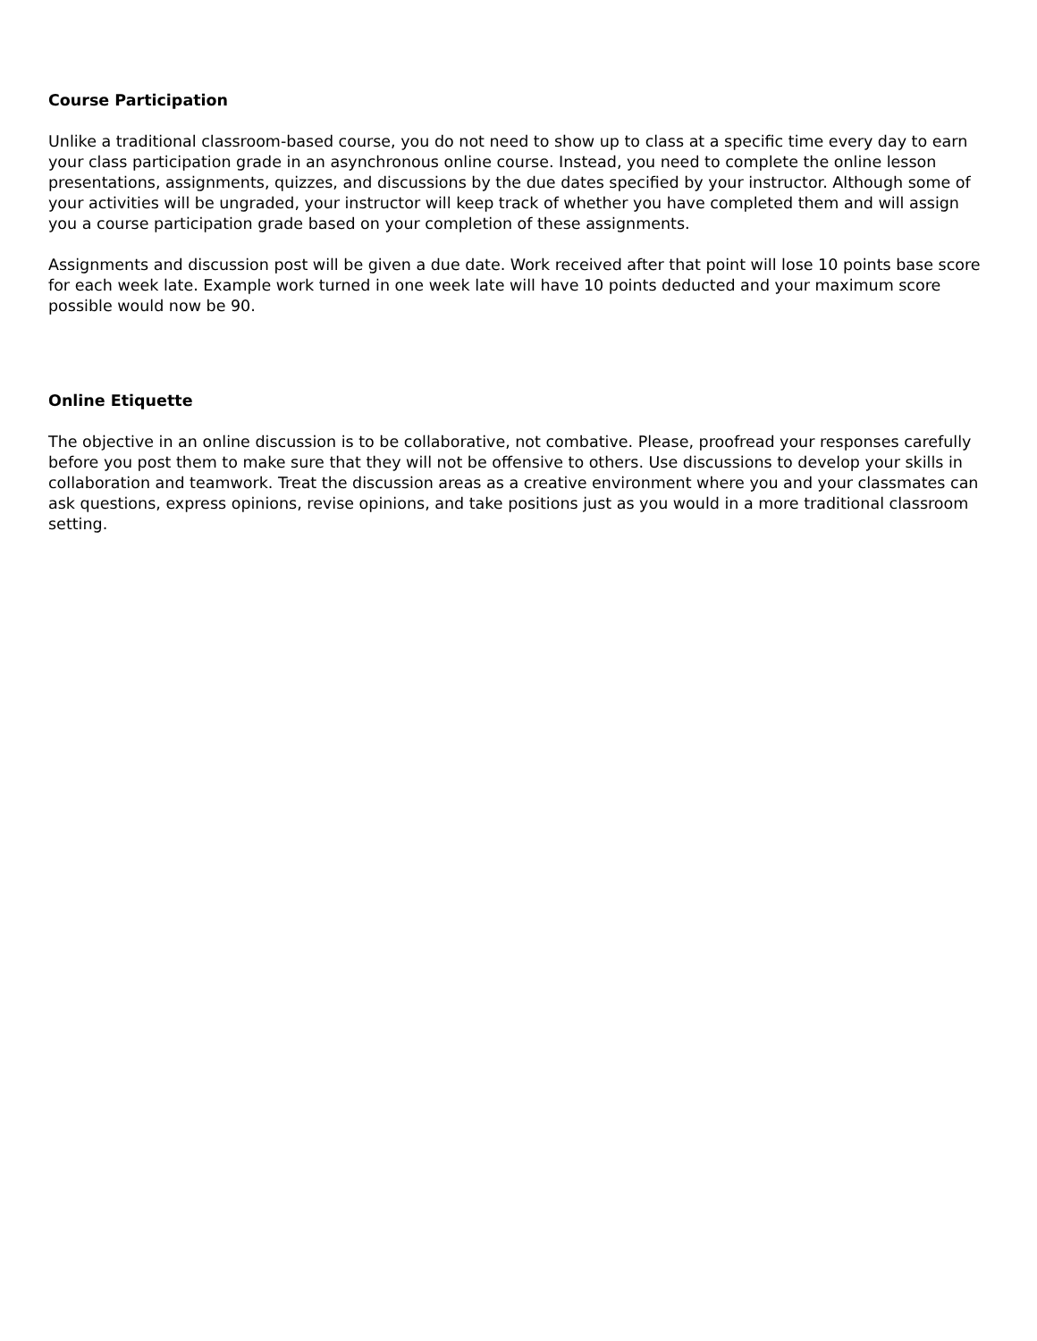Course Participation
Unlike a traditional classroom-based course, you do not need to show up to class at a specific time every day to earn your class participation grade in an asynchronous online course. Instead, you need to complete the online lesson presentations, assignments, quizzes, and discussions by the due dates specified by your instructor. Although some of your activities will be ungraded, your instructor will keep track of whether you have completed them and will assign you a course participation grade based on your completion of these assignments.
Assignments and discussion post will be given a due date. Work received after that point will lose 10 points base score for each week late. Example work turned in one week late will have 10 points deducted and your maximum score possible would now be 90.
Online Etiquette
The objective in an online discussion is to be collaborative, not combative. Please, proofread your responses carefully before you post them to make sure that they will not be offensive to others. Use discussions to develop your skills in collaboration and teamwork. Treat the discussion areas as a creative environment where you and your classmates can ask questions, express opinions, revise opinions, and take positions just as you would in a more traditional classroom setting.